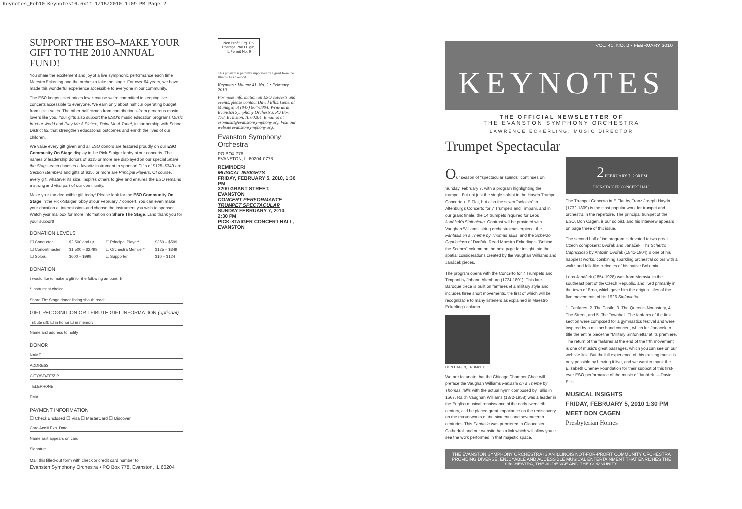Keynotes_Feb10:Keynotes16.5x11 1/15/2010 1:09 PM Page 2
SUPPORT THE ESO–MAKE YOUR GIFT TO THE 2010 ANNUAL FUND!
You share the excitement and joy of a live symphonic performance each time Maestro Eckerling and the orchestra take the stage. For over 64 years, we have made this wonderful experience accessible to everyone in our community.
The ESO keeps ticket prices low because we're committed to keeping live concerts accessible to everyone. We earn only about half our operating budget from ticket sales. The other half comes from contributions–from generous music lovers like you. Your gifts also support the ESO's music education programs Music In Your World and Play Me A Picture, Paint Me A Tune!, in partnership with School District 65, that strengthen educational outcomes and enrich the lives of our children.
We value every gift given and all ESO donors are featured proudly on our ESO Community On Stage display in the Pick-Staiger lobby at our concerts. The names of leadership donors of $125 or more are displayed on our special Share the Stage–each chooses a favorite instrument to sponsor! Gifts of $125–$349 are Section Members and gifts of $350 or more are Principal Players. Of course, every gift, whatever its size, inspires others to give and ensures the ESO remains a strong and vital part of our community.
Make your tax-deductible gift today! Please look for the ESO Community On Stage in the Pick-Staiger lobby at our February 7 concert. You can even make your donation at intermission–and choose the instrument you wish to sponsor. Watch your mailbox for more information on Share The Stage…and thank you for your support!
DONATION LEVELS
| ☐ Conductor | $2,500 and up | ☐ Principal Player* | $350 – $599 |
| ☐ Concertmaster | $1,500 – $2,499 | ☐ Orchestra Member* | $125 – $349 |
| ☐ Soloist | $600 – $999 | ☐ Supporter | $10 – $124 |
DONATION
I would like to make a gift for the following amount: $
* Instrument choice
Share The Stage donor listing should read:
GIFT RECOGNITION OR TRIBUTE GIFT INFORMATION (optional)
Tribute gift: ☐ in honor ☐ in memory
Name and address to notify
DONOR
NAME
ADDRESS
CITY/STATE/ZIP
TELEPHONE
EMAIL
PAYMENT INFORMATION
☐ Check Enclosed ☐ Visa ☐ MasterCard ☐ Discover
Card Acct# Exp. Date
Name as it appears on card
Signature
Mail this filled-out form with check or credit card number to:
Evanston Symphony Orchestra • PO Box 778, Evanston, IL 60204
Non Profit Org. US Postage PAID Elgin, IL Permit No. 9
This program is partially supported by a grant from the Illinois Arts Council
Keynotes • Volume 41, No. 2 • February 2010
For more information on ESO concerts and events, please contact David Ellis, General Manager, at (847) 864-8804. Write us at Evanston Symphony Orchestra, PO Box 778, Evanston, IL 60204. Email us at esomusic@evanstonsymphony.org. Visit our website evanstonsymphony.org.
Evanston Symphony Orchestra
PO BOX 778
EVANSTON, IL 60204-0778
REMINDER!
MUSICAL INSIGHTS
FRIDAY, FEBRUARY 5, 2010, 1:30 PM
3200 GRANT STREET, EVANSTON
CONCERT PERFORMANCE
TRUMPET SPECTACULAR
SUNDAY FEBRUARY 7, 2010, 2:30 PM
PICK-STAIGER CONCERT HALL, EVANSTON
VOL. 41, NO. 2 • FEBRUARY 2010
KEYNOTES
THE OFFICIAL NEWSLETTER OF
THE EVANSTON SYMPHONY ORCHESTRA
LAWRENCE ECKERLING, MUSIC DIRECTOR
Trumpet Spectacular
Our season of "spectacular sounds" continues on Sunday, February 7, with a program highlighting the trumpet. But not just the single soloist in the Haydn Trumpet Concerto in E Flat, but also the seven "soloists" in Altenburg's Concerto for 7 Trumpets and Timpani, and in our grand finale, the 14 trumpets required for Leos Janáček's Sinfonietta. Contrast will be provided with Vaughan Williams' string orchestra masterpiece, the Fantasia on a Theme by Thomas Tallis, and the Scherzo Capriccioso of Dvořák. Read Maestro Eckerling's "Behind the Scenes" column on the next page for insight into the spatial considerations created by the Vaughan Williams and Janáček pieces.
The program opens with the Concerto for 7 Trumpets and Timpani by Johann Altenburg (1734-1801). This late-Baroque piece is built on fanfares of a military style and includes three short movements, the first of which will be recognizable to many listeners as explained in Maestro Eckerling's column.
DON CAGEN, TRUMPET
We are fortunate that the Chicago Chamber Choir will preface the Vaughan Williams Fantasia on a Theme by Thomas Tallis with the actual hymn composed by Tallis in 1567. Ralph Vaughan Williams (1872-1958) was a leader in the English musical renaissance of the early twentieth century, and he placed great importance on the rediscovery on the masterworks of the sixteenth and seventeenth centuries. This Fantasia was premiered in Gloucester Cathedral, and our website has a link which will allow you to see the work performed in that majestic space.
2 FEBRUARY 7, 2:30 PM
PICK-STAIGER CONCERT HALL
The Trumpet Concerto in E Flat by Franz Joseph Haydn (1732-1809) is the most popular work for trumpet and orchestra in the repertoire. The principal trumpet of the ESO, Don Cagen, is our soloist, and his interview appears on page three of this issue.
The second half of the program is devoted to two great Czech composers: Dvořák and Janáček. The Scherzo Capriccioso by Antonin Dvořák (1841-1904) is one of his happiest works, combining sparkling orchestral colors with a waltz and folk-like melodies of his native Bohemia.
Leos Janáček (1854-1928) was from Moravia, in the southeast part of the Czech Republic, and lived primarily in the town of Brno, which gave him the original titles of the five movements of his 1926 Sinfonietta:
1. Fanfares, 2. The Castle, 3. The Queen's Monastery, 4. The Street, and 5. The Townhall. The fanfares of the first section were composed for a gymnastics festival and were inspired by a military band concert, which led Janacek to title the entire piece the "Military Sinfonietta" at its premiere. The return of the fanfares at the end of the fifth movement is one of music's great passages, which you can see on our website link. But the full experience of this exciting music is only possible by hearing it live, and we want to thank the Elizabeth Cheney Foundation for their support of this first-ever ESO performance of the music of Janáček. —David Ellis
MUSICAL INSIGHTS
FRIDAY, FEBRUARY 5, 2010 1:30 PM
MEET DON CAGEN
Presbyterian Homes
THE EVANSTON SYMPHONY ORCHESTRA IS AN ILLINOIS NOT-FOR-PROFIT COMMUNITY ORCHESTRA PROVIDING DIVERSE, ENJOYABLE AND ACCESSIBLE MUSICAL ENTERTAINMENT THAT ENRICHES THE ORCHESTRA, THE AUDIENCE AND THE COMMUNITY.